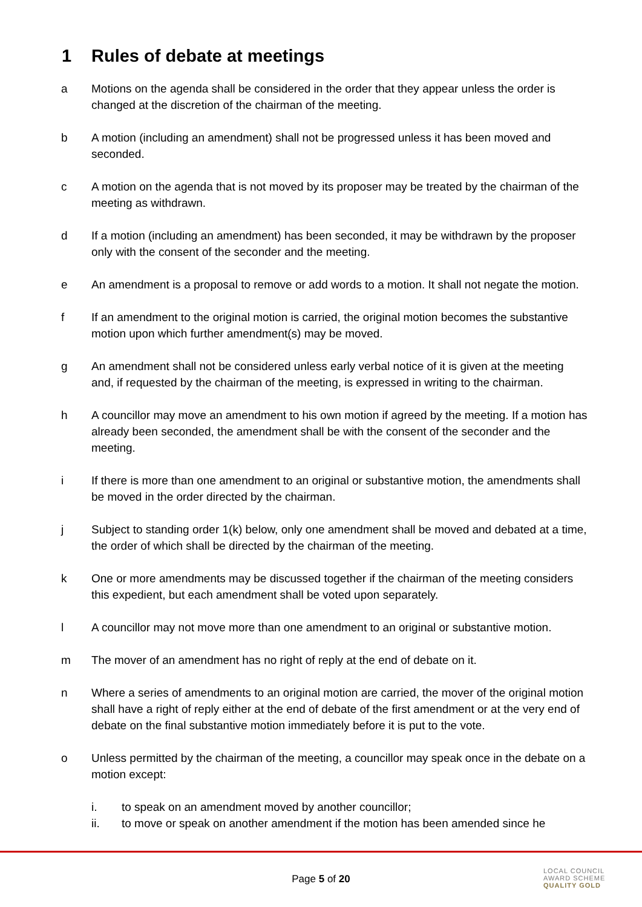1 Rules of debate at meetings
a Motions on the agenda shall be considered in the order that they appear unless the order is changed at the discretion of the chairman of the meeting.
b A motion (including an amendment) shall not be progressed unless it has been moved and seconded.
c A motion on the agenda that is not moved by its proposer may be treated by the chairman of the meeting as withdrawn.
d If a motion (including an amendment) has been seconded, it may be withdrawn by the proposer only with the consent of the seconder and the meeting.
e An amendment is a proposal to remove or add words to a motion. It shall not negate the motion.
f If an amendment to the original motion is carried, the original motion becomes the substantive motion upon which further amendment(s) may be moved.
g An amendment shall not be considered unless early verbal notice of it is given at the meeting and, if requested by the chairman of the meeting, is expressed in writing to the chairman.
h A councillor may move an amendment to his own motion if agreed by the meeting. If a motion has already been seconded, the amendment shall be with the consent of the seconder and the meeting.
i If there is more than one amendment to an original or substantive motion, the amendments shall be moved in the order directed by the chairman.
j Subject to standing order 1(k) below, only one amendment shall be moved and debated at a time, the order of which shall be directed by the chairman of the meeting.
k One or more amendments may be discussed together if the chairman of the meeting considers this expedient, but each amendment shall be voted upon separately.
l A councillor may not move more than one amendment to an original or substantive motion.
m The mover of an amendment has no right of reply at the end of debate on it.
n Where a series of amendments to an original motion are carried, the mover of the original motion shall have a right of reply either at the end of debate of the first amendment or at the very end of debate on the final substantive motion immediately before it is put to the vote.
o Unless permitted by the chairman of the meeting, a councillor may speak once in the debate on a motion except:
i. to speak on an amendment moved by another councillor;
ii. to move or speak on another amendment if the motion has been amended since he
Page 5 of 20
LOCAL COUNCIL
AWARD SCHEME
QUALITY GOLD